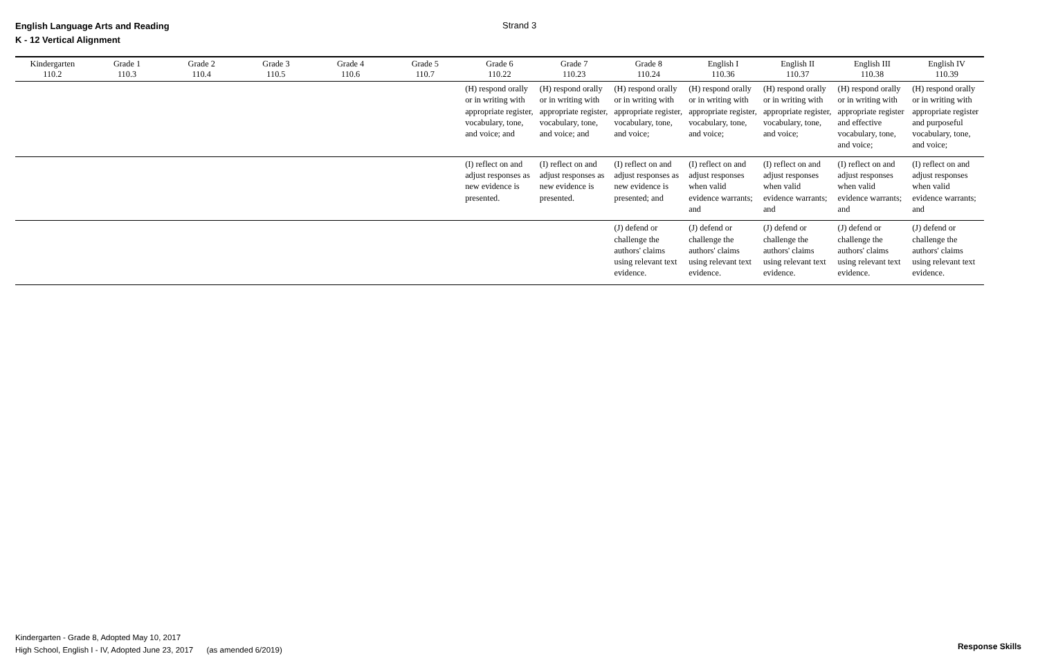English Language Arts and Reading
K - 12 Vertical Alignment
Strand 3
| Kindergarten 110.2 | Grade 1 110.3 | Grade 2 110.4 | Grade 3 110.5 | Grade 4 110.6 | Grade 5 110.7 | Grade 6 110.22 | Grade 7 110.23 | Grade 8 110.24 | English I 110.36 | English II 110.37 | English III 110.38 | English IV 110.39 |
| --- | --- | --- | --- | --- | --- | --- | --- | --- | --- | --- | --- | --- |
| | | | | | | (H) respond orally or in writing with appropriate register, vocabulary, tone, and voice; and | (H) respond orally or in writing with appropriate register, vocabulary, tone, and voice; and | (H) respond orally or in writing with appropriate register, vocabulary, tone, and voice; | (H) respond orally or in writing with appropriate register, vocabulary, tone, and voice; | (H) respond orally or in writing with appropriate register, vocabulary, tone, and voice; | (H) respond orally or in writing with appropriate register and effective vocabulary, tone, and voice; | (H) respond orally or in writing with appropriate register and purposeful vocabulary, tone, and voice; |
| | | | | | | (I) reflect on and adjust responses as new evidence is presented. | (I) reflect on and adjust responses as new evidence is presented. | (I) reflect on and adjust responses as new evidence is presented; and | (I) reflect on and adjust responses when valid evidence warrants; and | (I) reflect on and adjust responses when valid evidence warrants; and | (I) reflect on and adjust responses when valid evidence warrants; and | (I) reflect on and adjust responses when valid evidence warrants; and |
| | | | | | | | | (J) defend or challenge the authors' claims using relevant text evidence. | (J) defend or challenge the authors' claims using relevant text evidence. | (J) defend or challenge the authors' claims using relevant text evidence. | (J) defend or challenge the authors' claims using relevant text evidence. | (J) defend or challenge the authors' claims using relevant text evidence. |
Kindergarten - Grade 8, Adopted May 10, 2017
High School, English I - IV, Adopted June 23, 2017 (as amended 6/2019)
Response Skills